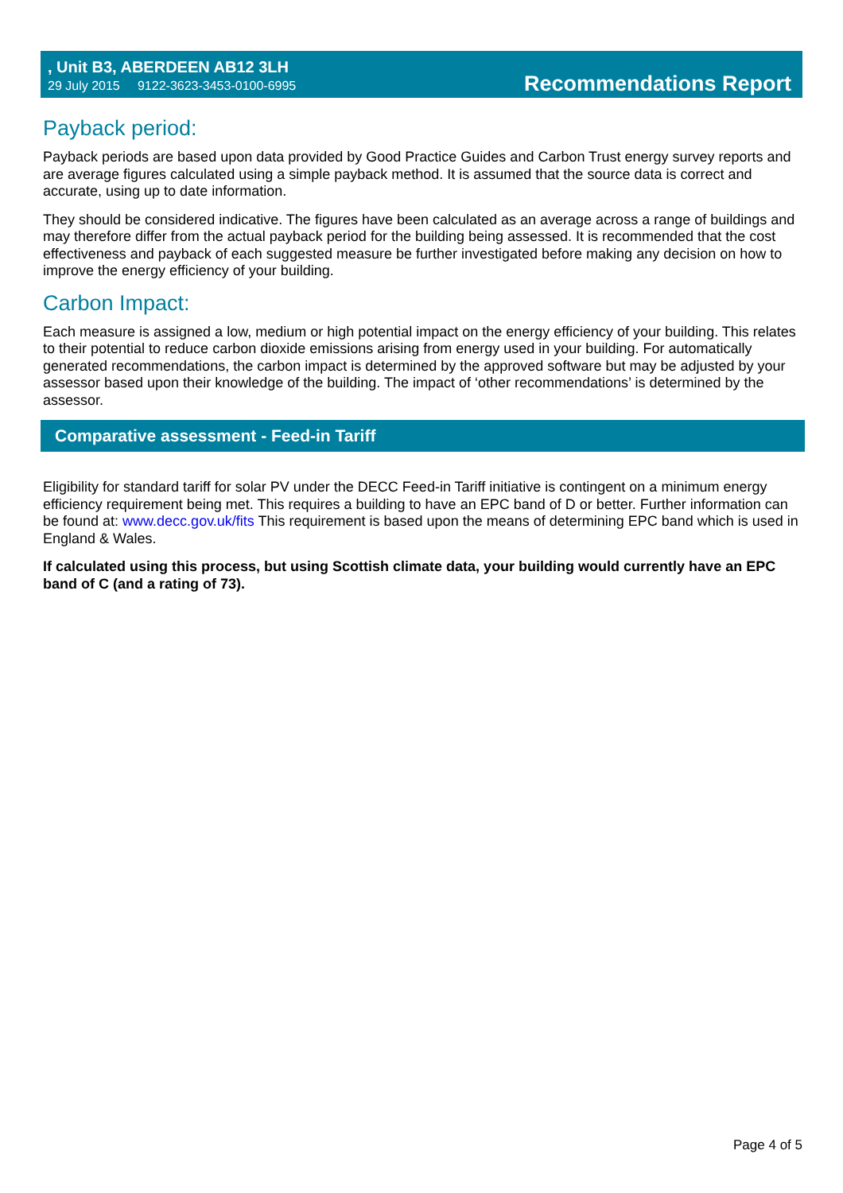, Unit B3, ABERDEEN AB12 3LH
29 July 2015 9122-3623-3453-0100-6995
Recommendations Report
Payback period:
Payback periods are based upon data provided by Good Practice Guides and Carbon Trust energy survey reports and are average figures calculated using a simple payback method. It is assumed that the source data is correct and accurate, using up to date information.
They should be considered indicative. The figures have been calculated as an average across a range of buildings and may therefore differ from the actual payback period for the building being assessed. It is recommended that the cost effectiveness and payback of each suggested measure be further investigated before making any decision on how to improve the energy efficiency of your building.
Carbon Impact:
Each measure is assigned a low, medium or high potential impact on the energy efficiency of your building. This relates to their potential to reduce carbon dioxide emissions arising from energy used in your building. For automatically generated recommendations, the carbon impact is determined by the approved software but may be adjusted by your assessor based upon their knowledge of the building. The impact of ‘other recommendations’ is determined by the assessor.
Comparative assessment - Feed-in Tariff
Eligibility for standard tariff for solar PV under the DECC Feed-in Tariff initiative is contingent on a minimum energy efficiency requirement being met. This requires a building to have an EPC band of D or better. Further information can be found at: www.decc.gov.uk/fits This requirement is based upon the means of determining EPC band which is used in England & Wales.
If calculated using this process, but using Scottish climate data, your building would currently have an EPC band of C (and a rating of 73).
Page 4 of 5